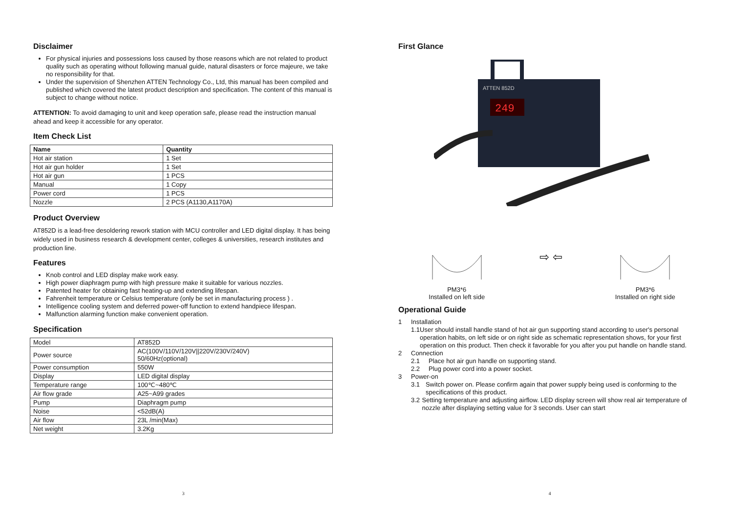Disclaimer
For physical injuries and possessions loss caused by those reasons which are not related to product quality such as operating without following manual guide, natural disasters or force majeure, we take no responsibility for that.
Under the supervision of Shenzhen ATTEN Technology Co., Ltd, this manual has been compiled and published which covered the latest product description and specification. The content of this manual is subject to change without notice.
ATTENTION: To avoid damaging to unit and keep operation safe, please read the instruction manual ahead and keep it accessible for any operator.
Item Check List
| Name | Quantity |
| --- | --- |
| Hot air station | 1 Set |
| Hot air gun holder | 1 Set |
| Hot air gun | 1 PCS |
| Manual | 1 Copy |
| Power cord | 1 PCS |
| Nozzle | 2 PCS (A1130,A1170A) |
Product Overview
AT852D is a lead-free desoldering rework station with MCU controller and LED digital display. It has being widely used in business research & development center, colleges & universities, research institutes and production line.
Features
Knob control and LED display make work easy.
High power diaphragm pump with high pressure make it suitable for various nozzles.
Patented heater for obtaining fast heating-up and extending lifespan.
Fahrenheit temperature or Celsius temperature (only be set in manufacturing process ) .
Intelligence cooling system and deferred power-off function to extend handpiece lifespan.
Malfunction alarming function make convenient operation.
Specification
| Model | AT852D |
| Power source | AC(100V/110V/120V//220V/230V/240V) 50/60Hz(optional) |
| Power consumption | 550W |
| Display | LED digital display |
| Temperature range | 100℃~480℃ |
| Air flow grade | A25~A99 grades |
| Pump | Diaphragm pump |
| Noise | <52dB(A) |
| Air flow | 23L /min(Max) |
| Net weight | 3.2Kg |
3
First Glance
ATTEN 852D
249
PM3*6
Installed on left side
⇨ ⇦
PM3*6
Installed on right side
Operational Guide
1 Installation
1.1 User should install handle stand of hot air gun supporting stand according to user's personal operation habits, on left side or on right side as schematic representation shows, for your first operation on this product. Then check it favorable for you after you put handle on handle stand.
2 Connection
2.1 Place hot air gun handle on supporting stand.
2.2 Plug power cord into a power socket.
3 Power-on
3.1 Switch power on. Please confirm again that power supply being used is conforming to the specifications of this product.
3.2 Setting temperature and adjusting airflow. LED display screen will show real air temperature of nozzle after displaying setting value for 3 seconds. User can start
4